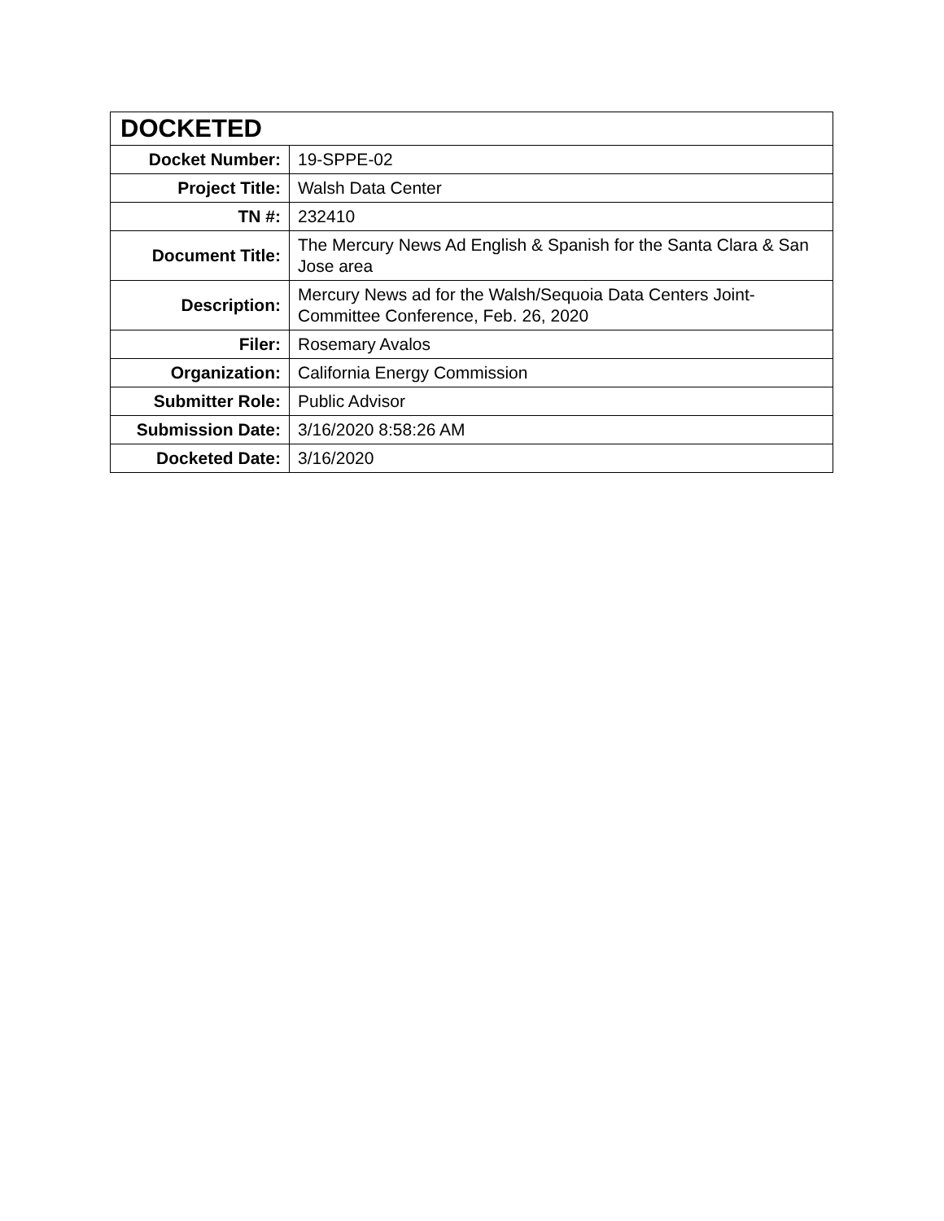| DOCKETED | |
| --- | --- |
| Docket Number: | 19-SPPE-02 |
| Project Title: | Walsh Data Center |
| TN #: | 232410 |
| Document Title: | The Mercury News Ad English & Spanish for the Santa Clara & San Jose area |
| Description: | Mercury News ad for the Walsh/Sequoia Data Centers Joint-Committee Conference, Feb. 26, 2020 |
| Filer: | Rosemary Avalos |
| Organization: | California Energy Commission |
| Submitter Role: | Public Advisor |
| Submission Date: | 3/16/2020 8:58:26 AM |
| Docketed Date: | 3/16/2020 |